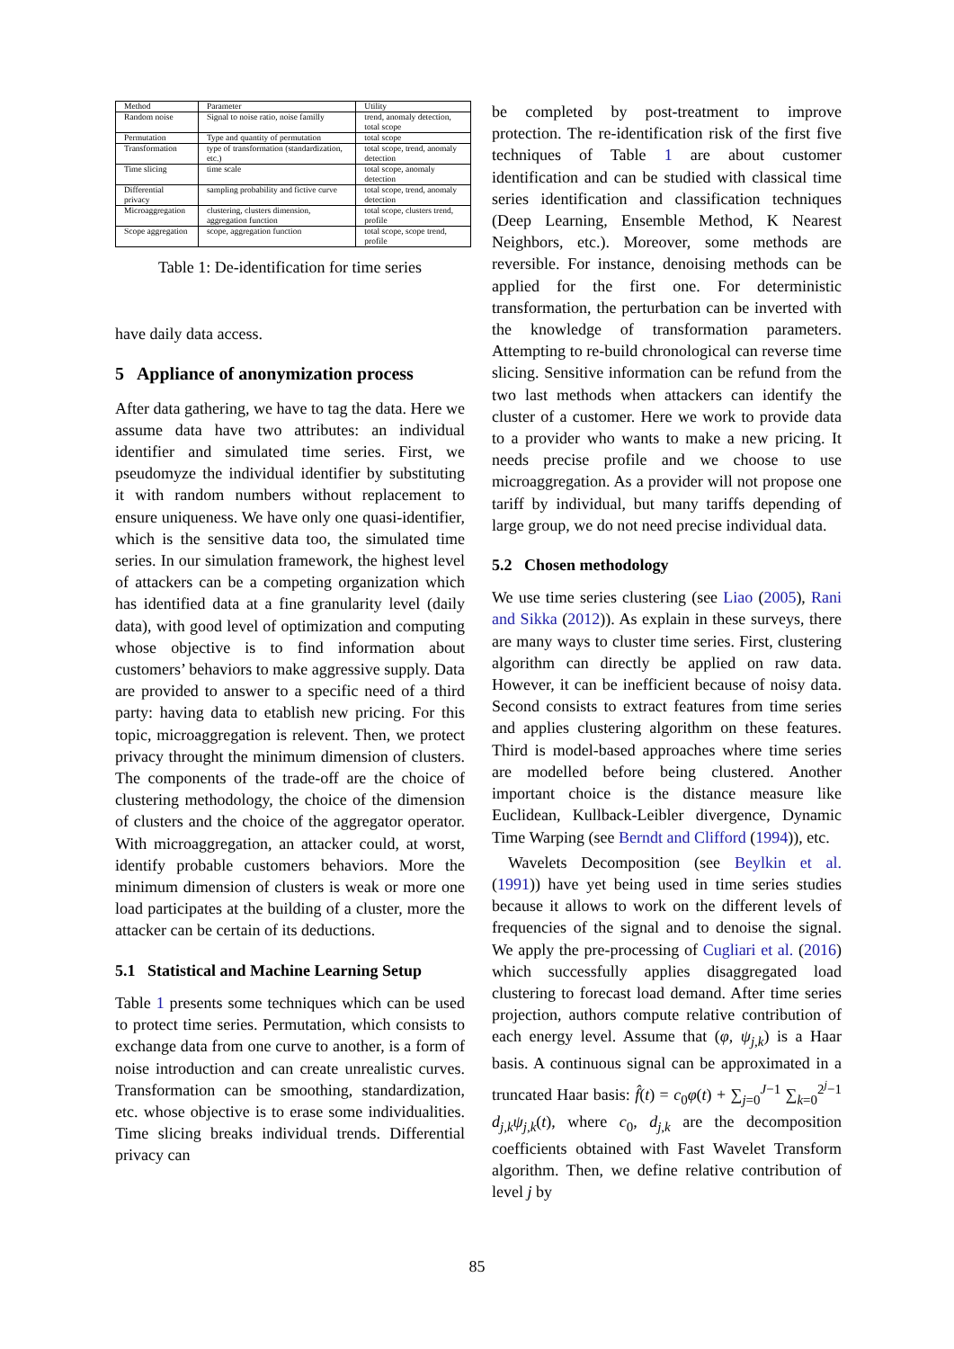| Method | Parameter | Utility |
| --- | --- | --- |
| Random noise | Signal to noise ratio, noise familly | trend, anomaly detection, total scope |
| Permutation | Type and quantity of permutation | total scope |
| Transformation | type of transformation (standardization, etc.) | total scope, trend, anomaly detection |
| Time slicing | time scale | total scope, anomaly detection |
| Differential privacy | sampling probability and fictive curve | total scope, trend, anomaly detection |
| Microaggregation | clustering, clusters dimension, aggregation function | total scope, clusters trend, profile |
| Scope aggregation | scope, aggregation function | total scope, scope trend, profile |
Table 1: De-identification for time series
have daily data access.
5 Appliance of anonymization process
After data gathering, we have to tag the data. Here we assume data have two attributes: an individual identifier and simulated time series. First, we pseudomyze the individual identifier by substituting it with random numbers without replacement to ensure uniqueness. We have only one quasi-identifier, which is the sensitive data too, the simulated time series. In our simulation framework, the highest level of attackers can be a competing organization which has identified data at a fine granularity level (daily data), with good level of optimization and computing whose objective is to find information about customers’ behaviors to make aggressive supply. Data are provided to answer to a specific need of a third party: having data to etablish new pricing. For this topic, microaggregation is relevent. Then, we protect privacy throught the minimum dimension of clusters. The components of the trade-off are the choice of clustering methodology, the choice of the dimension of clusters and the choice of the aggregator operator. With microaggregation, an attacker could, at worst, identify probable customers behaviors. More the minimum dimension of clusters is weak or more one load participates at the building of a cluster, more the attacker can be certain of its deductions.
5.1 Statistical and Machine Learning Setup
Table 1 presents some techniques which can be used to protect time series. Permutation, which consists to exchange data from one curve to another, is a form of noise introduction and can create unrealistic curves. Transformation can be smoothing, standardization, etc. whose objective is to erase some individualities. Time slicing breaks individual trends. Differential privacy can
be completed by post-treatment to improve protection. The re-identification risk of the first five techniques of Table 1 are about customer identification and can be studied with classical time series identification and classification techniques (Deep Learning, Ensemble Method, K Nearest Neighbors, etc.). Moreover, some methods are reversible. For instance, denoising methods can be applied for the first one. For deterministic transformation, the perturbation can be inverted with the knowledge of transformation parameters. Attempting to re-build chronological can reverse time slicing. Sensitive information can be refund from the two last methods when attackers can identify the cluster of a customer. Here we work to provide data to a provider who wants to make a new pricing. It needs precise profile and we choose to use microaggregation. As a provider will not propose one tariff by individual, but many tariffs depending of large group, we do not need precise individual data.
5.2 Chosen methodology
We use time series clustering (see Liao (2005), Rani and Sikka (2012)). As explain in these surveys, there are many ways to cluster time series. First, clustering algorithm can directly be applied on raw data. However, it can be inefficient because of noisy data. Second consists to extract features from time series and applies clustering algorithm on these features. Third is model-based approaches where time series are modelled before being clustered. Another important choice is the distance measure like Euclidean, Kullback-Leibler divergence, Dynamic Time Warping (see Berndt and Clifford (1994)), etc.
Wavelets Decomposition (see Beylkin et al. (1991)) have yet being used in time series studies because it allows to work on the different levels of frequencies of the signal and to denoise the signal. We apply the pre-processing of Cugliari et al. (2016) which successfully applies disaggregated load clustering to forecast load demand. After time series projection, authors compute relative contribution of each energy level. Assume that (φ, ψ<sub>j,k</sub>) is a Haar basis. A continuous signal can be approximated in a truncated Haar basis: f̂(t) = c<sub>0</sub>φ(t) + ∑<sub>j=0</sub><sup>J−1</sup> ∑<sub>k=0</sub><sup>2<sup>j</sup>−1</sup> d<sub>j,k</sub>ψ<sub>j,k</sub>(t), where c<sub>0</sub>, d<sub>j,k</sub> are the decomposition coefficients obtained with Fast Wavelet Transform algorithm. Then, we define relative contribution of level j by
85